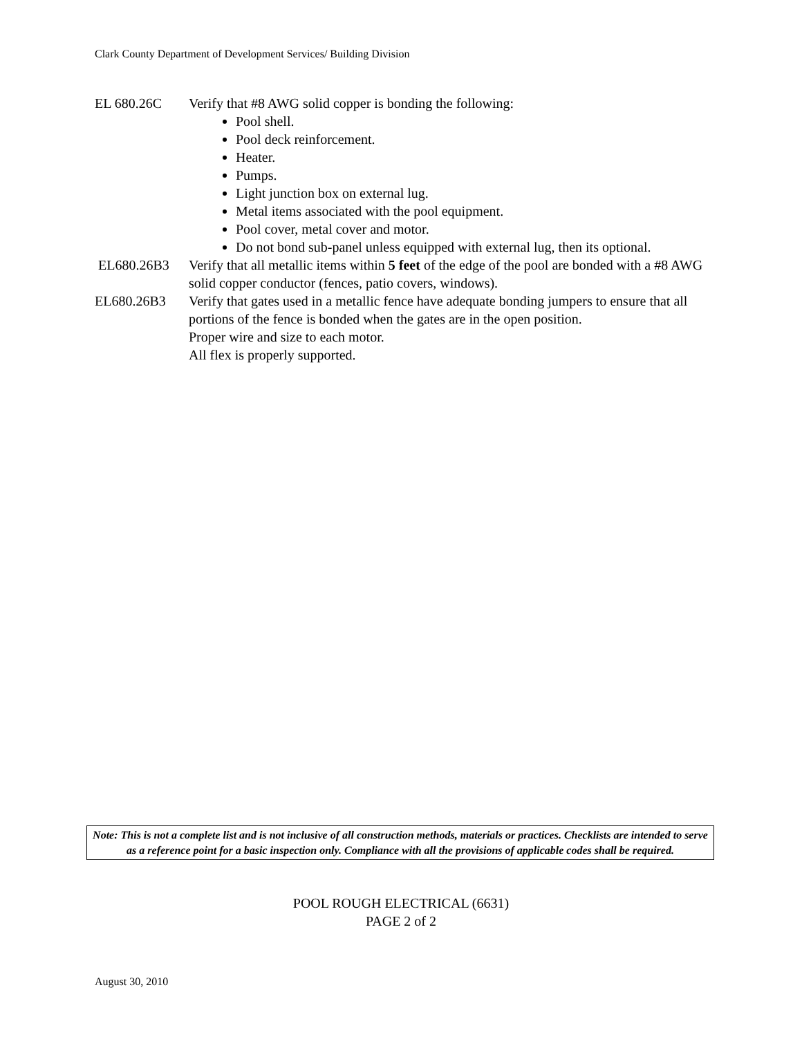Clark County Department of Development Services/ Building Division
EL 680.26C Verify that #8 AWG solid copper is bonding the following:
Pool shell.
Pool deck reinforcement.
Heater.
Pumps.
Light junction box on external lug.
Metal items associated with the pool equipment.
Pool cover, metal cover and motor.
Do not bond sub-panel unless equipped with external lug, then its optional.
EL680.26B3 Verify that all metallic items within 5 feet of the edge of the pool are bonded with a #8 AWG solid copper conductor (fences, patio covers, windows).
EL680.26B3 Verify that gates used in a metallic fence have adequate bonding jumpers to ensure that all portions of the fence is bonded when the gates are in the open position.
Proper wire and size to each motor.
All flex is properly supported.
Note: This is not a complete list and is not inclusive of all construction methods, materials or practices. Checklists are intended to serve as a reference point for a basic inspection only. Compliance with all the provisions of applicable codes shall be required.
POOL ROUGH ELECTRICAL (6631)
PAGE 2 of 2
August 30, 2010